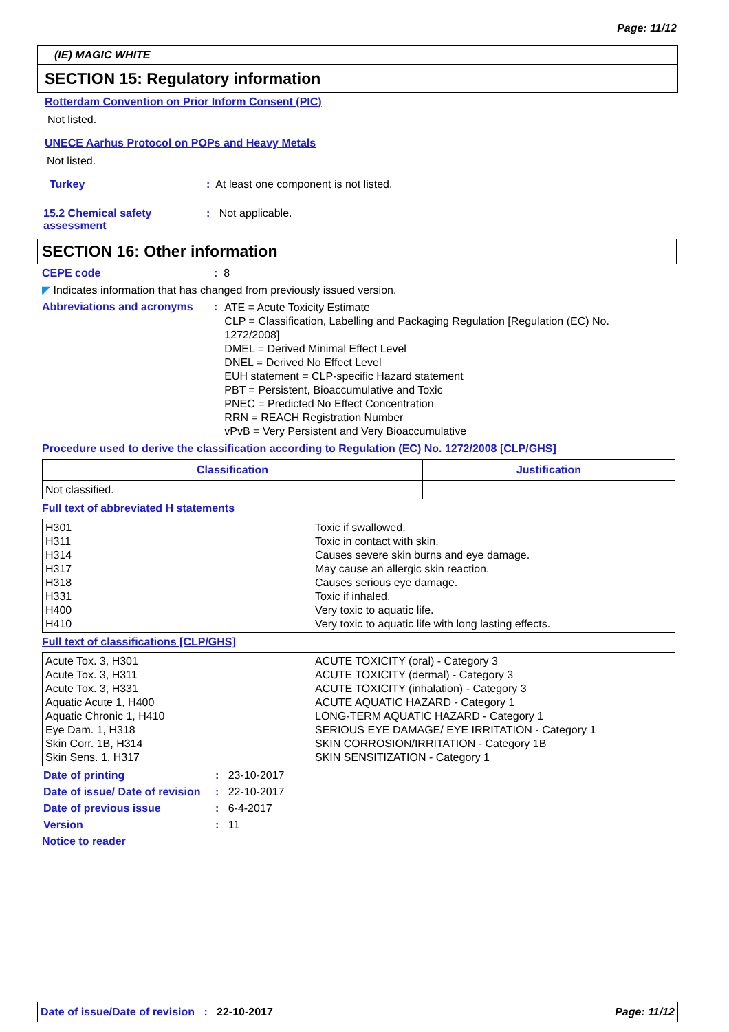Page: 11/12
(IE) MAGIC WHITE
SECTION 15: Regulatory information
Rotterdam Convention on Prior Inform Consent (PIC)
Not listed.
UNECE Aarhus Protocol on POPs and Heavy Metals
Not listed.
Turkey: At least one component is not listed.
15.2 Chemical safety assessment: Not applicable.
SECTION 16: Other information
CEPE code: 8
◤ Indicates information that has changed from previously issued version.
Abbreviations and acronyms:
ATE = Acute Toxicity Estimate
CLP = Classification, Labelling and Packaging Regulation [Regulation (EC) No. 1272/2008]
DMEL = Derived Minimal Effect Level
DNEL = Derived No Effect Level
EUH statement = CLP-specific Hazard statement
PBT = Persistent, Bioaccumulative and Toxic
PNEC = Predicted No Effect Concentration
RRN = REACH Registration Number
vPvB = Very Persistent and Very Bioaccumulative
Procedure used to derive the classification according to Regulation (EC) No. 1272/2008 [CLP/GHS]
| Classification | Justification |
| --- | --- |
| Not classified. | |
Full text of abbreviated H statements
| H301 H311 H314 H317 H318 H331 H400 H410 | Toxic if swallowed. Toxic in contact with skin. Causes severe skin burns and eye damage. May cause an allergic skin reaction. Causes serious eye damage. Toxic if inhaled. Very toxic to aquatic life. Very toxic to aquatic life with long lasting effects. |
Full text of classifications [CLP/GHS]
| Acute Tox. 3, H301 Acute Tox. 3, H311 Acute Tox. 3, H331 Aquatic Acute 1, H400 Aquatic Chronic 1, H410 Eye Dam. 1, H318 Skin Corr. 1B, H314 Skin Sens. 1, H317 | ACUTE TOXICITY (oral) - Category 3 ACUTE TOXICITY (dermal) - Category 3 ACUTE TOXICITY (inhalation) - Category 3 ACUTE AQUATIC HAZARD - Category 1 LONG-TERM AQUATIC HAZARD - Category 1 SERIOUS EYE DAMAGE/ EYE IRRITATION - Category 1 SKIN CORROSION/IRRITATION - Category 1B SKIN SENSITIZATION - Category 1 |
Date of printing: 23-10-2017
Date of issue/ Date of revision: 22-10-2017
Date of previous issue: 6-4-2017
Version: 11
Notice to reader
Date of issue/Date of revision : 22-10-2017 Page: 11/12